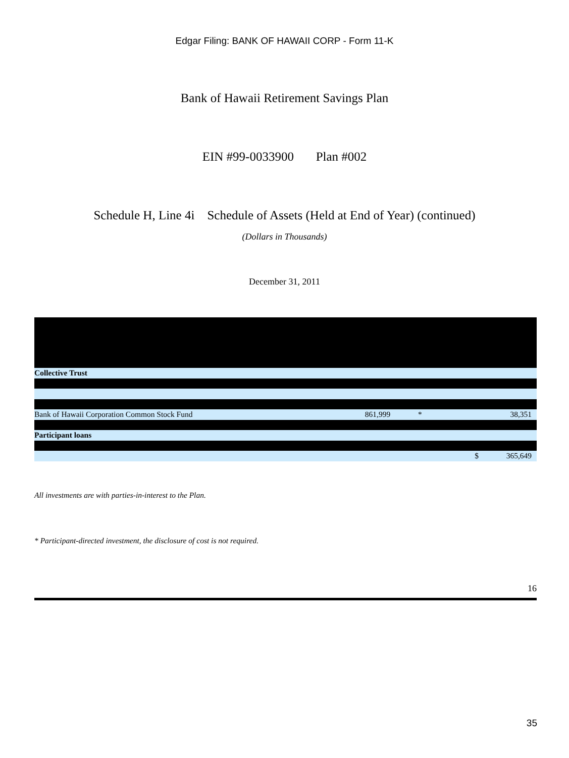Edgar Filing: BANK OF HAWAII CORP - Form 11-K
Bank of Hawaii Retirement Savings Plan
EIN #99-0033900 Plan #002
Schedule H, Line 4i Schedule of Assets (Held at End of Year) (continued)
(Dollars in Thousands)
December 31, 2011
| Collective Trust | | | | |
| Bank of Hawaii Corporation Common Stock Fund | 861,999 | * | | 38,351 |
| Participant loans | | | | |
| | | | $ | 365,649 |
All investments are with parties-in-interest to the Plan.
* Participant-directed investment, the disclosure of cost is not required.
16
35